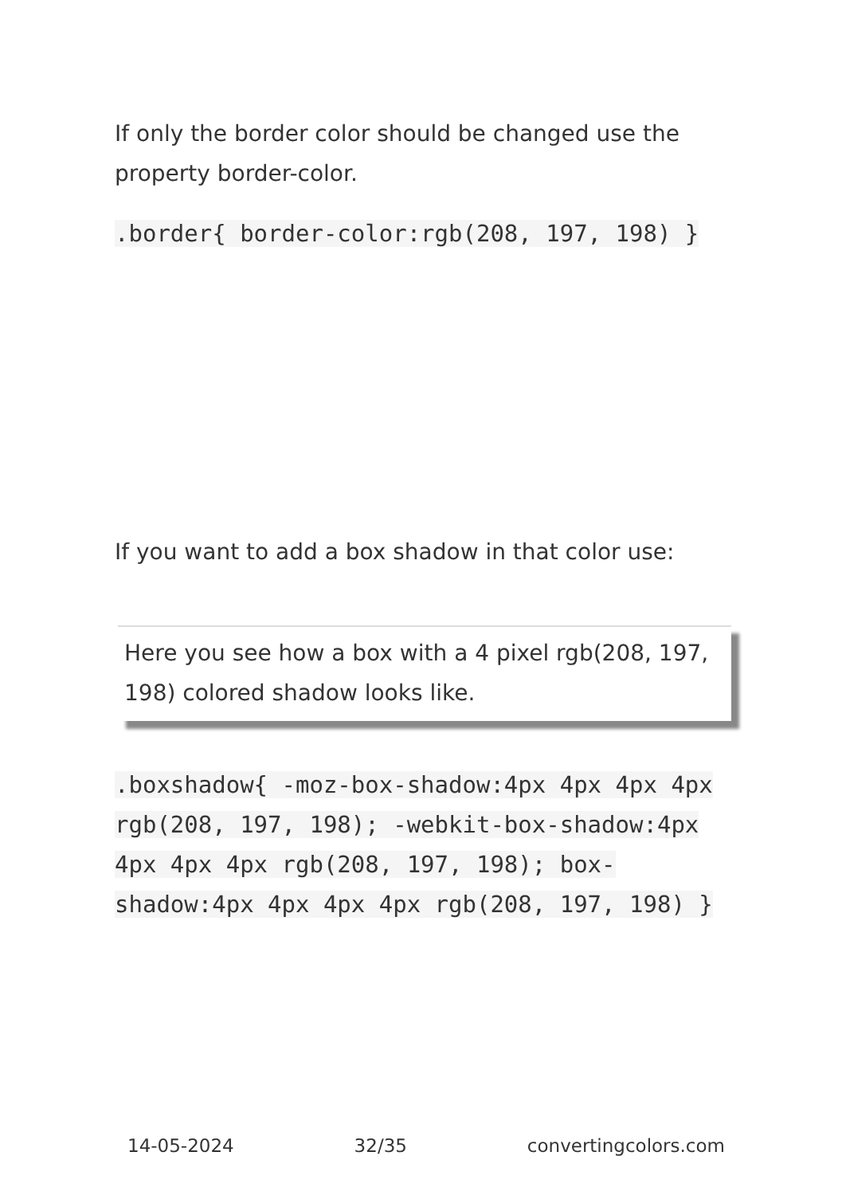If only the border color should be changed use the property border-color.
.border{ border-color:rgb(208, 197, 198) }
If you want to add a box shadow in that color use:
Here you see how a box with a 4 pixel rgb(208, 197, 198) colored shadow looks like.
.boxshadow{ -moz-box-shadow:4px 4px 4px 4px rgb(208, 197, 198); -webkit-box-shadow:4px 4px 4px 4px rgb(208, 197, 198); box-shadow:4px 4px 4px 4px rgb(208, 197, 198) }
14-05-2024 32/35 convertingcolors.com